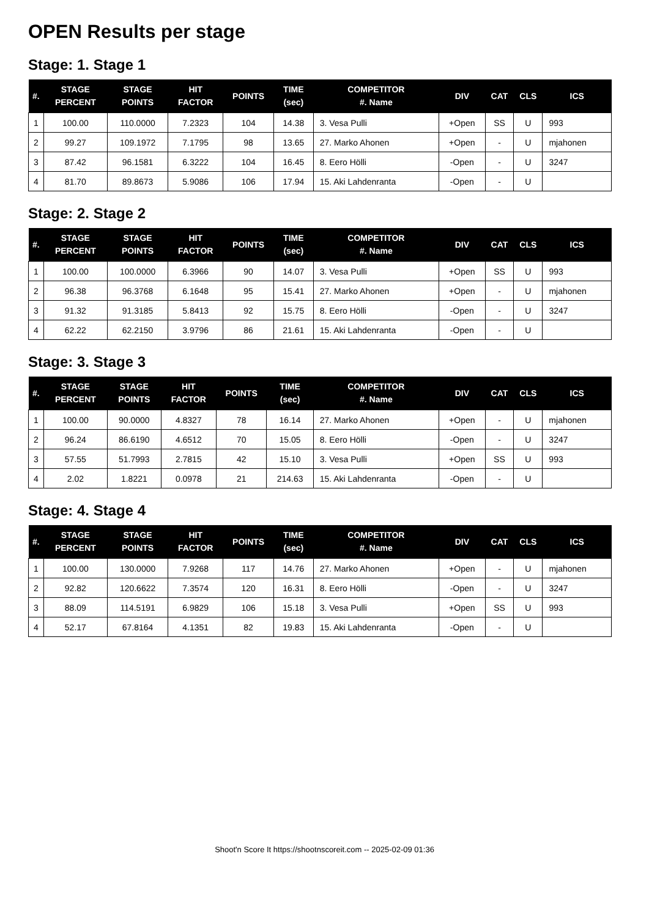OPEN Results per stage
Stage: 1. Stage 1
| #. | STAGE PERCENT | STAGE POINTS | HIT FACTOR | POINTS | TIME (sec) | COMPETITOR #. Name | DIV | CAT | CLS | ICS |
| --- | --- | --- | --- | --- | --- | --- | --- | --- | --- | --- |
| 1 | 100.00 | 110.0000 | 7.2323 | 104 | 14.38 | 3. Vesa Pulli | +Open | SS | U | 993 |
| 2 | 99.27 | 109.1972 | 7.1795 | 98 | 13.65 | 27. Marko Ahonen | +Open | - | U | mjahonen |
| 3 | 87.42 | 96.1581 | 6.3222 | 104 | 16.45 | 8. Eero Hölli | -Open | - | U | 3247 |
| 4 | 81.70 | 89.8673 | 5.9086 | 106 | 17.94 | 15. Aki Lahdenranta | -Open | - | U | |
Stage: 2. Stage 2
| #. | STAGE PERCENT | STAGE POINTS | HIT FACTOR | POINTS | TIME (sec) | COMPETITOR #. Name | DIV | CAT | CLS | ICS |
| --- | --- | --- | --- | --- | --- | --- | --- | --- | --- | --- |
| 1 | 100.00 | 100.0000 | 6.3966 | 90 | 14.07 | 3. Vesa Pulli | +Open | SS | U | 993 |
| 2 | 96.38 | 96.3768 | 6.1648 | 95 | 15.41 | 27. Marko Ahonen | +Open | - | U | mjahonen |
| 3 | 91.32 | 91.3185 | 5.8413 | 92 | 15.75 | 8. Eero Hölli | -Open | - | U | 3247 |
| 4 | 62.22 | 62.2150 | 3.9796 | 86 | 21.61 | 15. Aki Lahdenranta | -Open | - | U | |
Stage: 3. Stage 3
| #. | STAGE PERCENT | STAGE POINTS | HIT FACTOR | POINTS | TIME (sec) | COMPETITOR #. Name | DIV | CAT | CLS | ICS |
| --- | --- | --- | --- | --- | --- | --- | --- | --- | --- | --- |
| 1 | 100.00 | 90.0000 | 4.8327 | 78 | 16.14 | 27. Marko Ahonen | +Open | - | U | mjahonen |
| 2 | 96.24 | 86.6190 | 4.6512 | 70 | 15.05 | 8. Eero Hölli | -Open | - | U | 3247 |
| 3 | 57.55 | 51.7993 | 2.7815 | 42 | 15.10 | 3. Vesa Pulli | +Open | SS | U | 993 |
| 4 | 2.02 | 1.8221 | 0.0978 | 21 | 214.63 | 15. Aki Lahdenranta | -Open | - | U | |
Stage: 4. Stage 4
| #. | STAGE PERCENT | STAGE POINTS | HIT FACTOR | POINTS | TIME (sec) | COMPETITOR #. Name | DIV | CAT | CLS | ICS |
| --- | --- | --- | --- | --- | --- | --- | --- | --- | --- | --- |
| 1 | 100.00 | 130.0000 | 7.9268 | 117 | 14.76 | 27. Marko Ahonen | +Open | - | U | mjahonen |
| 2 | 92.82 | 120.6622 | 7.3574 | 120 | 16.31 | 8. Eero Hölli | -Open | - | U | 3247 |
| 3 | 88.09 | 114.5191 | 6.9829 | 106 | 15.18 | 3. Vesa Pulli | +Open | SS | U | 993 |
| 4 | 52.17 | 67.8164 | 4.1351 | 82 | 19.83 | 15. Aki Lahdenranta | -Open | - | U | |
Shoot'n Score It https://shootnscoreit.com -- 2025-02-09 01:36